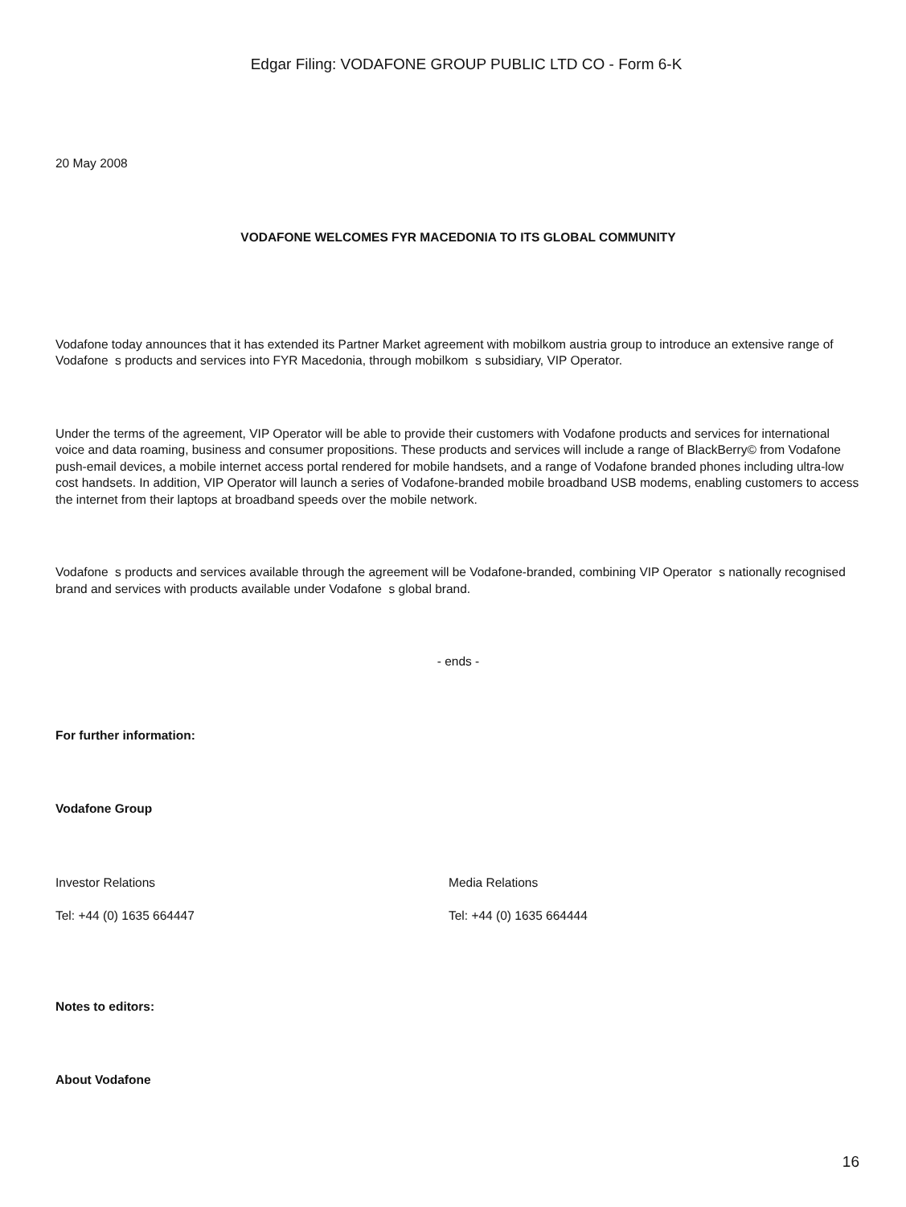Edgar Filing: VODAFONE GROUP PUBLIC LTD CO - Form 6-K
20 May 2008
VODAFONE WELCOMES FYR MACEDONIA TO ITS GLOBAL COMMUNITY
Vodafone today announces that it has extended its Partner Market agreement with mobilkom austria group to introduce an extensive range of Vodafone s products and services into FYR Macedonia, through mobilkom s subsidiary, VIP Operator.
Under the terms of the agreement, VIP Operator will be able to provide their customers with Vodafone products and services for international voice and data roaming, business and consumer propositions. These products and services will include a range of BlackBerry© from Vodafone push-email devices, a mobile internet access portal rendered for mobile handsets, and a range of Vodafone branded phones including ultra-low cost handsets. In addition, VIP Operator will launch a series of Vodafone-branded mobile broadband USB modems, enabling customers to access the internet from their laptops at broadband speeds over the mobile network.
Vodafone s products and services available through the agreement will be Vodafone-branded, combining VIP Operator s nationally recognised brand and services with products available under Vodafone s global brand.
- ends -
For further information:
Vodafone Group
Investor Relations Media Relations
Tel: +44 (0) 1635 664447 Tel: +44 (0) 1635 664444
Notes to editors:
About Vodafone
16